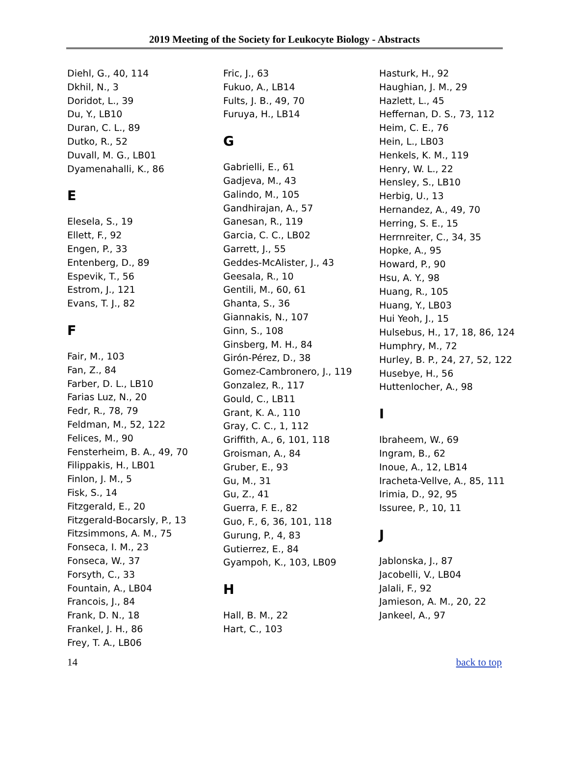2019 Meeting of the Society for Leukocyte Biology - Abstracts
Diehl, G., 40, 114
Dkhil, N., 3
Doridot, L., 39
Du, Y., LB10
Duran, C. L., 89
Dutko, R., 52
Duvall, M. G., LB01
Dyamenahalli, K., 86
E
Elesela, S., 19
Ellett, F., 92
Engen, P., 33
Entenberg, D., 89
Espevik, T., 56
Estrom, J., 121
Evans, T. J., 82
F
Fair, M., 103
Fan, Z., 84
Farber, D. L., LB10
Farias Luz, N., 20
Fedr, R., 78, 79
Feldman, M., 52, 122
Felices, M., 90
Fensterheim, B. A., 49, 70
Filippakis, H., LB01
Finlon, J. M., 5
Fisk, S., 14
Fitzgerald, E., 20
Fitzgerald-Bocarsly, P., 13
Fitzsimmons, A. M., 75
Fonseca, I. M., 23
Fonseca, W., 37
Forsyth, C., 33
Fountain, A., LB04
Francois, J., 84
Frank, D. N., 18
Frankel, J. H., 86
Frey, T. A., LB06
Fric, J., 63
Fukuo, A., LB14
Fults, J. B., 49, 70
Furuya, H., LB14
G
Gabrielli, E., 61
Gadjeva, M., 43
Galindo, M., 105
Gandhirajan, A., 57
Ganesan, R., 119
Garcia, C. C., LB02
Garrett, J., 55
Geddes-McAlister, J., 43
Geesala, R., 10
Gentili, M., 60, 61
Ghanta, S., 36
Giannakis, N., 107
Ginn, S., 108
Ginsberg, M. H., 84
Girón-Pérez, D., 38
Gomez-Cambronero, J., 119
Gonzalez, R., 117
Gould, C., LB11
Grant, K. A., 110
Gray, C. C., 1, 112
Griffith, A., 6, 101, 118
Groisman, A., 84
Gruber, E., 93
Gu, M., 31
Gu, Z., 41
Guerra, F. E., 82
Guo, F., 6, 36, 101, 118
Gurung, P., 4, 83
Gutierrez, E., 84
Gyampoh, K., 103, LB09
H
Hall, B. M., 22
Hart, C., 103
Hasturk, H., 92
Haughian, J. M., 29
Hazlett, L., 45
Heffernan, D. S., 73, 112
Heim, C. E., 76
Hein, L., LB03
Henkels, K. M., 119
Henry, W. L., 22
Hensley, S., LB10
Herbig, U., 13
Hernandez, A., 49, 70
Herring, S. E., 15
Herrnreiter, C., 34, 35
Hopke, A., 95
Howard, P., 90
Hsu, A. Y., 98
Huang, R., 105
Huang, Y., LB03
Hui Yeoh, J., 15
Hulsebus, H., 17, 18, 86, 124
Humphry, M., 72
Hurley, B. P., 24, 27, 52, 122
Husebye, H., 56
Huttenlocher, A., 98
I
Ibraheem, W., 69
Ingram, B., 62
Inoue, A., 12, LB14
Iracheta-Vellve, A., 85, 111
Irimia, D., 92, 95
Issuree, P., 10, 11
J
Jablonska, J., 87
Jacobelli, V., LB04
Jalali, F., 92
Jamieson, A. M., 20, 22
Jankeel, A., 97
14 back to top